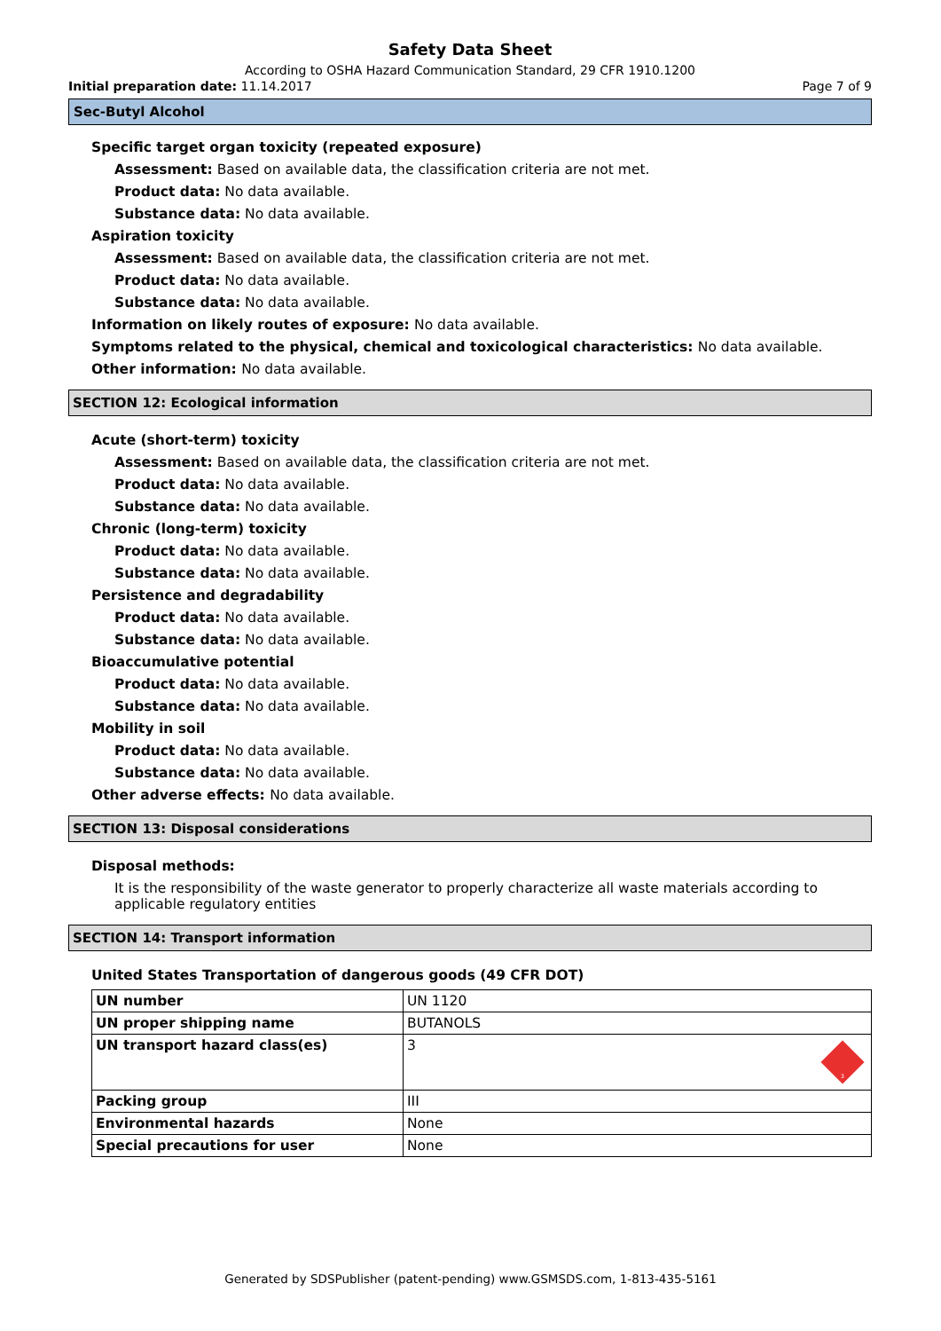Safety Data Sheet
According to OSHA Hazard Communication Standard, 29 CFR 1910.1200
Initial preparation date: 11.14.2017
Page 7 of 9
Sec-Butyl Alcohol
Specific target organ toxicity (repeated exposure)
Assessment: Based on available data, the classification criteria are not met.
Product data: No data available.
Substance data: No data available.
Aspiration toxicity
Assessment: Based on available data, the classification criteria are not met.
Product data: No data available.
Substance data: No data available.
Information on likely routes of exposure: No data available.
Symptoms related to the physical, chemical and toxicological characteristics: No data available.
Other information: No data available.
SECTION 12: Ecological information
Acute (short-term) toxicity
Assessment: Based on available data, the classification criteria are not met.
Product data: No data available.
Substance data: No data available.
Chronic (long-term) toxicity
Product data: No data available.
Substance data: No data available.
Persistence and degradability
Product data: No data available.
Substance data: No data available.
Bioaccumulative potential
Product data: No data available.
Substance data: No data available.
Mobility in soil
Product data: No data available.
Substance data: No data available.
Other adverse effects: No data available.
SECTION 13: Disposal considerations
Disposal methods:
It is the responsibility of the waste generator to properly characterize all waste materials according to applicable regulatory entities
SECTION 14: Transport information
United States Transportation of dangerous goods (49 CFR DOT)
| UN number | UN 1120 |
| UN proper shipping name | BUTANOLS |
| UN transport hazard class(es) | 3 3 |
| Packing group | III |
| Environmental hazards | None |
| Special precautions for user | None |
Generated by SDSPublisher (patent-pending) www.GSMSDS.com, 1-813-435-5161